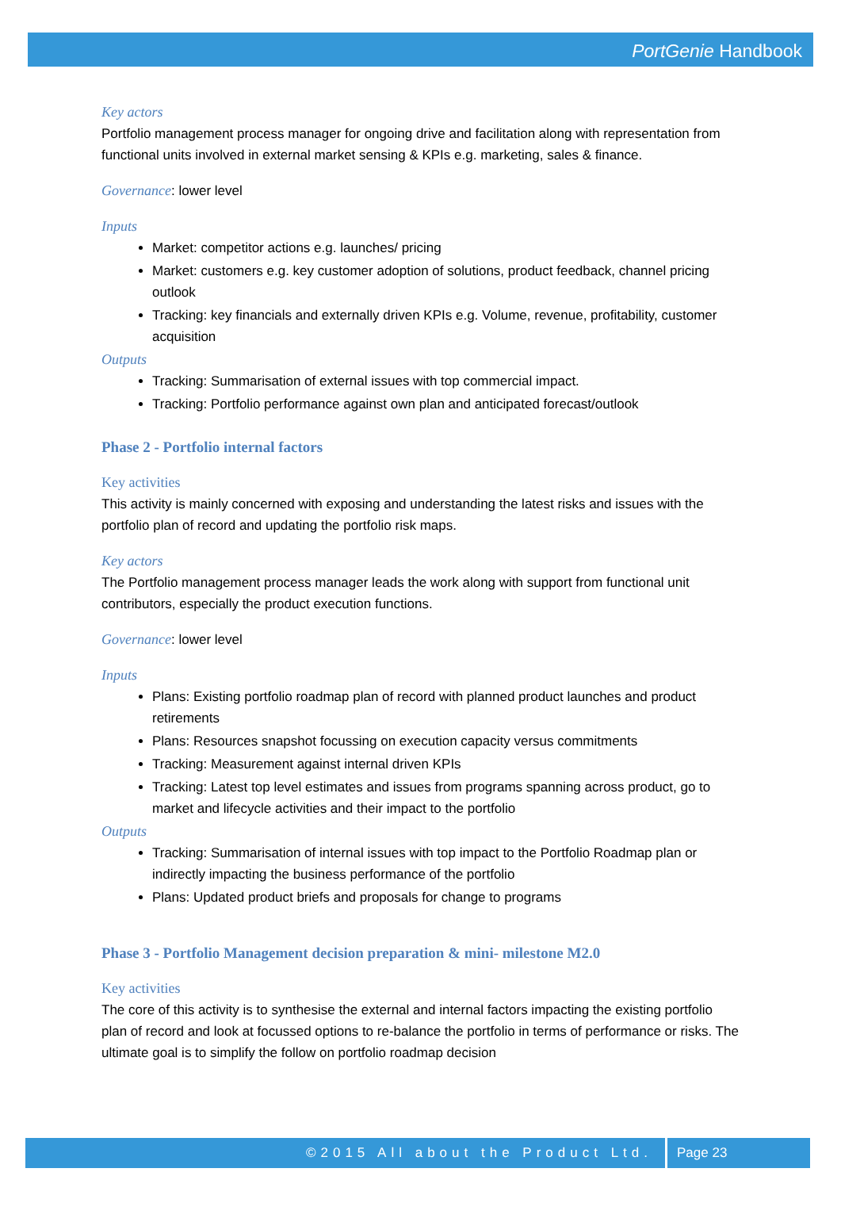PortGenie Handbook
Key actors
Portfolio management process manager for ongoing drive and facilitation along with representation from functional units involved in external market sensing & KPIs e.g. marketing, sales & finance.
Governance: lower level
Inputs
Market: competitor actions e.g. launches/ pricing
Market: customers e.g. key customer adoption of solutions, product feedback, channel pricing outlook
Tracking: key financials and externally driven KPIs e.g. Volume, revenue, profitability, customer acquisition
Outputs
Tracking: Summarisation of external issues with top commercial impact.
Tracking: Portfolio performance against own plan and anticipated forecast/outlook
Phase 2 - Portfolio internal factors
Key activities
This activity is mainly concerned with exposing and understanding the latest risks and issues with the portfolio plan of record and updating the portfolio risk maps.
Key actors
The Portfolio management process manager leads the work along with support from functional unit contributors, especially the product execution functions.
Governance: lower level
Inputs
Plans: Existing portfolio roadmap plan of record with planned product launches and product retirements
Plans: Resources snapshot focussing on execution capacity versus commitments
Tracking: Measurement against internal driven KPIs
Tracking: Latest top level estimates and issues from programs spanning across product, go to market and lifecycle activities and their impact to the portfolio
Outputs
Tracking: Summarisation of internal issues with top impact to the Portfolio Roadmap plan or indirectly impacting the business performance of the portfolio
Plans: Updated product briefs and proposals for change to programs
Phase 3 - Portfolio Management decision preparation & mini- milestone M2.0
Key activities
The core of this activity is to synthesise the external and internal factors impacting the existing portfolio plan of record and look at focussed options to re-balance the portfolio in terms of performance or risks. The ultimate goal is to simplify the follow on portfolio roadmap decision
©2015 All about the Product Ltd.
Page 23